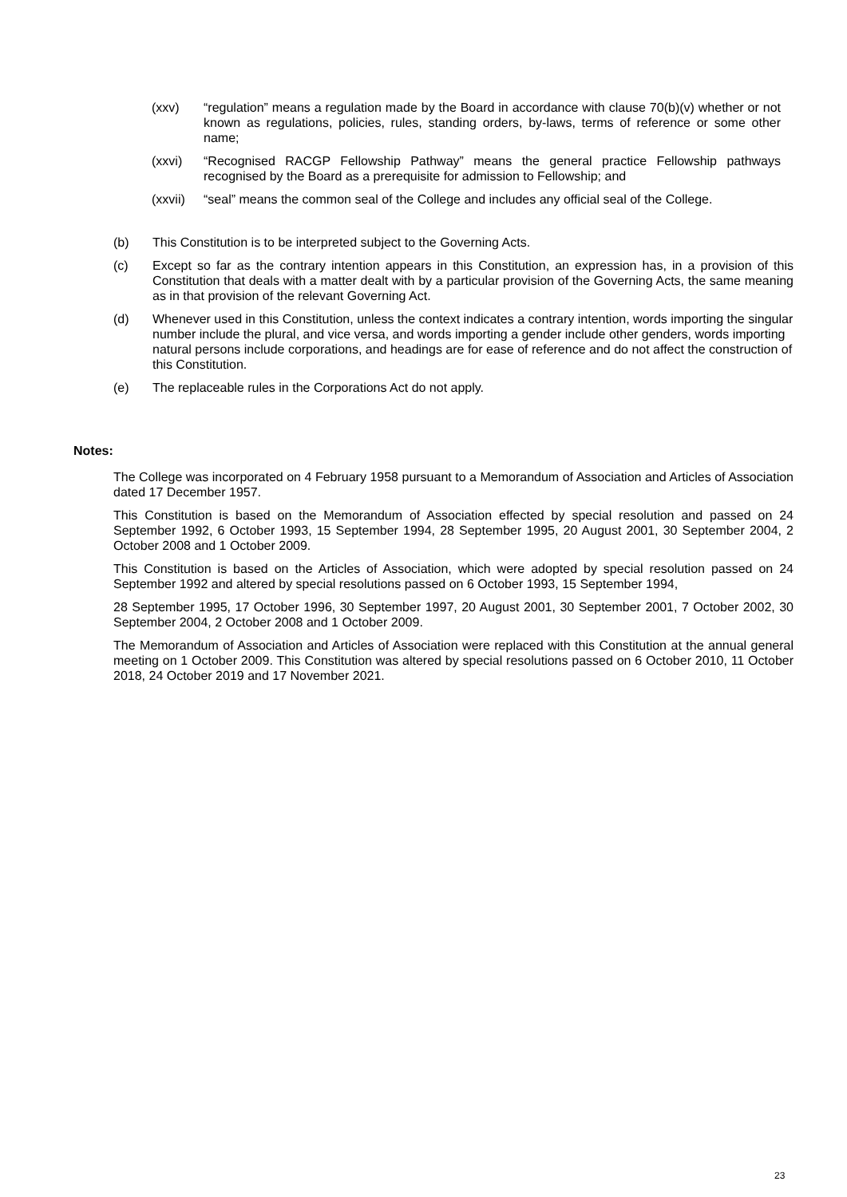(xxv) “regulation” means a regulation made by the Board in accordance with clause 70(b)(v) whether or not known as regulations, policies, rules, standing orders, by-laws, terms of reference or some other name;
(xxvi) “Recognised RACGP Fellowship Pathway” means the general practice Fellowship pathways recognised by the Board as a prerequisite for admission to Fellowship; and
(xxvii)
“seal” means the common seal of the College and includes any official seal of the College.
(b) This Constitution is to be interpreted subject to the Governing Acts.
(c) Except so far as the contrary intention appears in this Constitution, an expression has, in a provision of this Constitution that deals with a matter dealt with by a particular provision of the Governing Acts, the same meaning as in that provision of the relevant Governing Act.
(d) Whenever used in this Constitution, unless the context indicates a contrary intention, words importing the singular number include the plural, and vice versa, and words importing a gender include other genders, words importing natural persons include corporations, and headings are for ease of reference and do not affect the construction of this Constitution.
(e) The replaceable rules in the Corporations Act do not apply.
Notes:
The College was incorporated on 4 February 1958 pursuant to a Memorandum of Association and Articles of Association dated 17 December 1957.
This Constitution is based on the Memorandum of Association effected by special resolution and passed on 24 September 1992, 6 October 1993, 15 September 1994, 28 September 1995, 20 August 2001, 30 September 2004, 2 October 2008 and 1 October 2009.
This Constitution is based on the Articles of Association, which were adopted by special resolution passed on 24 September 1992 and altered by special resolutions passed on 6 October 1993, 15 September 1994,
28 September 1995, 17 October 1996, 30 September 1997, 20 August 2001, 30 September 2001, 7 October 2002, 30 September 2004, 2 October 2008 and 1 October 2009.
The Memorandum of Association and Articles of Association were replaced with this Constitution at the annual general meeting on 1 October 2009. This Constitution was altered by special resolutions passed on 6 October 2010, 11 October 2018, 24 October 2019 and 17 November 2021.
23